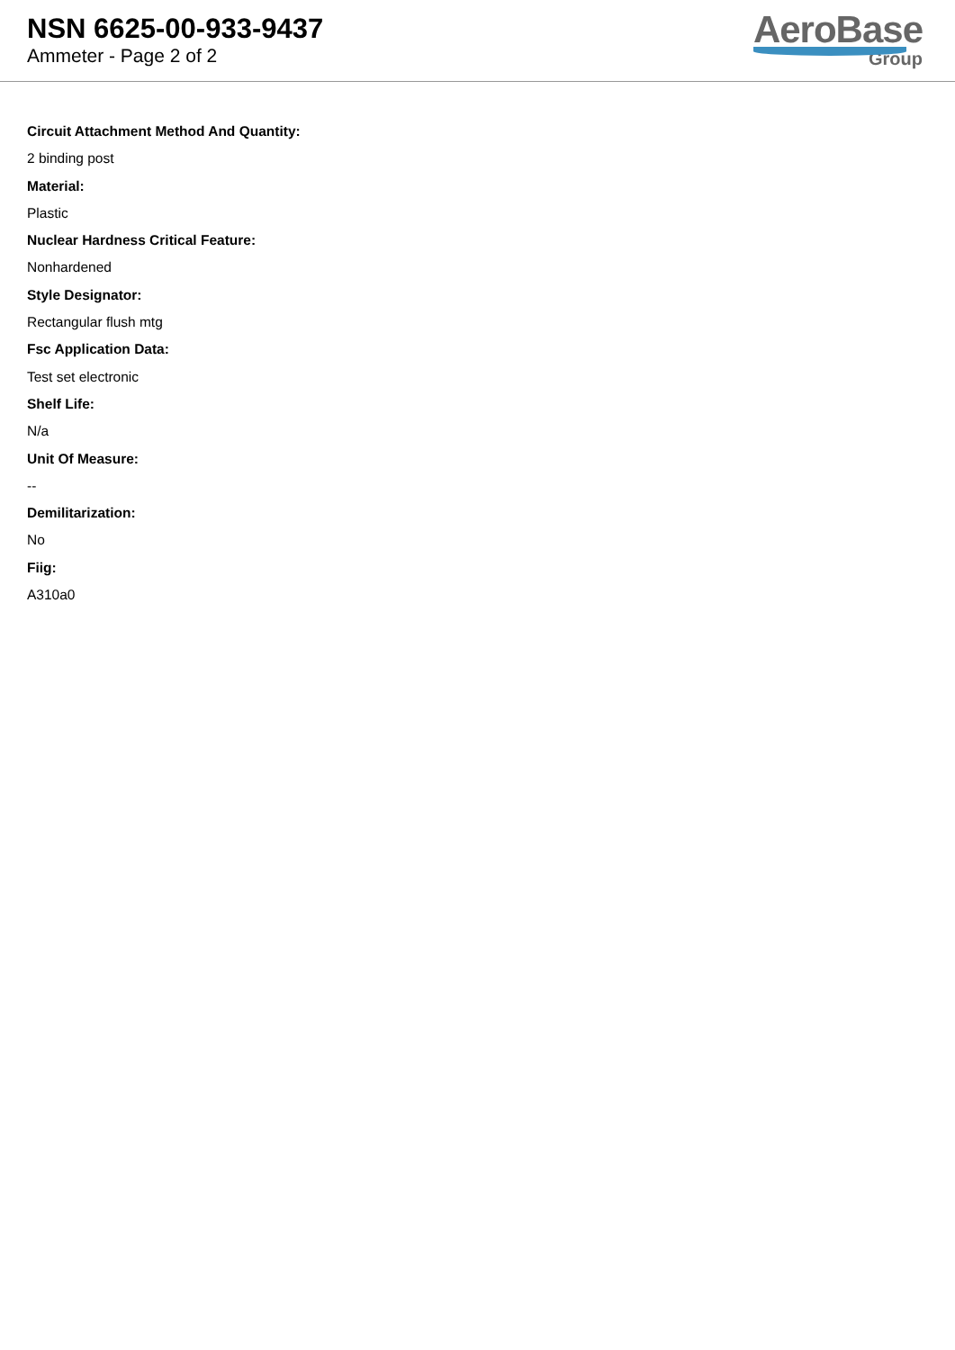NSN 6625-00-933-9437
Ammeter - Page 2 of 2
AeroBase
Group
Circuit Attachment Method And Quantity:
2 binding post
Material:
Plastic
Nuclear Hardness Critical Feature:
Nonhardened
Style Designator:
Rectangular flush mtg
Fsc Application Data:
Test set electronic
Shelf Life:
N/a
Unit Of Measure:
--
Demilitarization:
No
Fiig:
A310a0